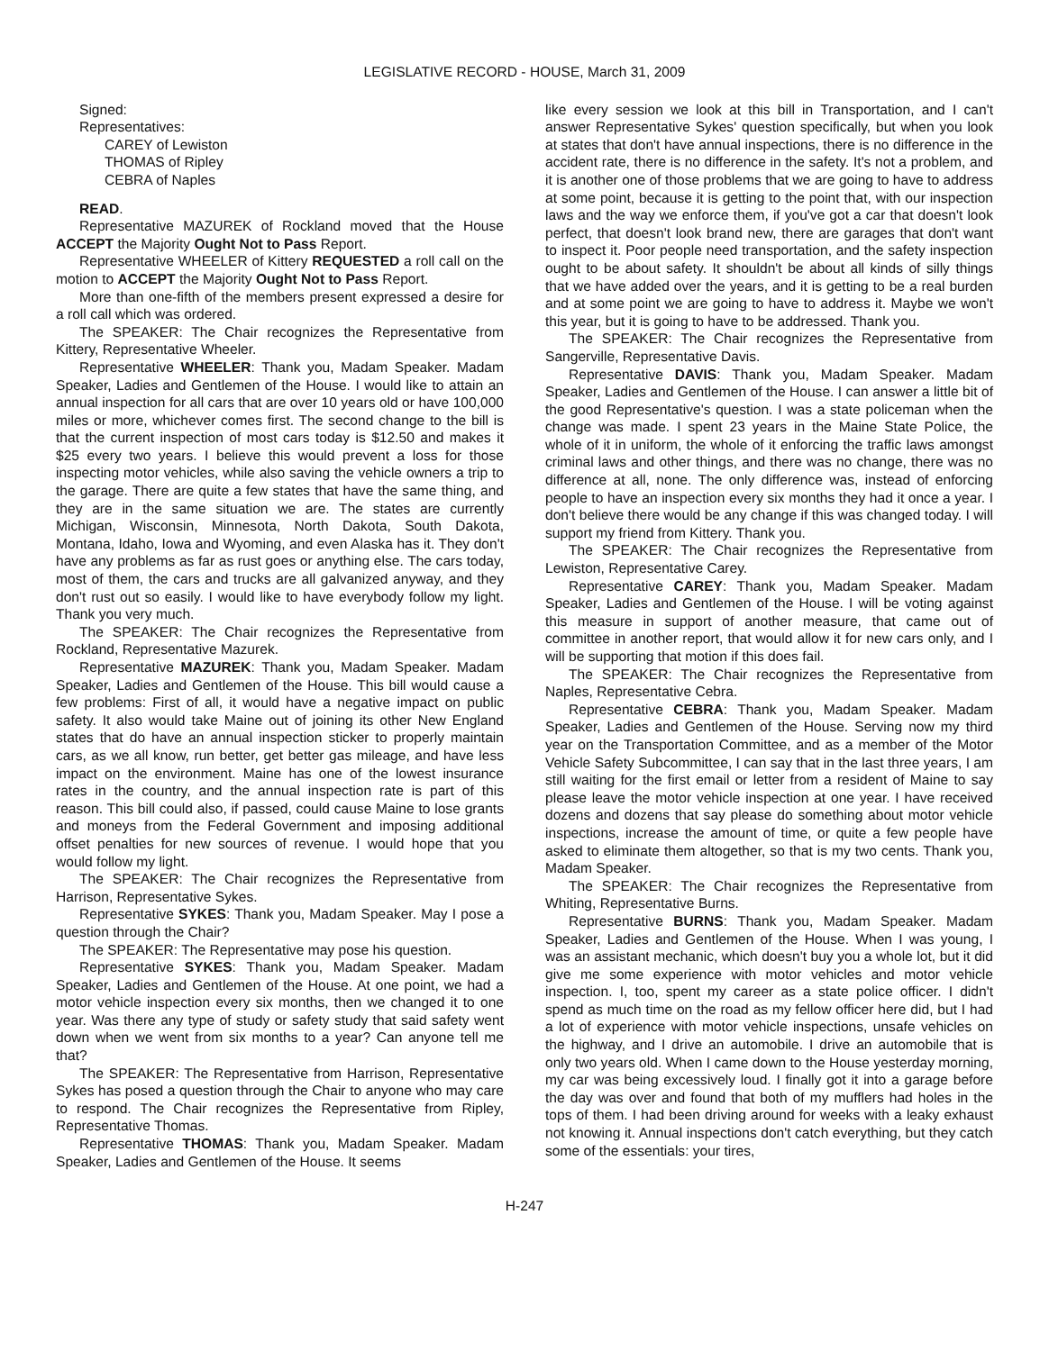LEGISLATIVE RECORD - HOUSE, March 31, 2009
Signed:
Representatives:
CAREY of Lewiston
THOMAS of Ripley
CEBRA of Naples
READ.
Representative MAZUREK of Rockland moved that the House ACCEPT the Majority Ought Not to Pass Report.
Representative WHEELER of Kittery REQUESTED a roll call on the motion to ACCEPT the Majority Ought Not to Pass Report.
More than one-fifth of the members present expressed a desire for a roll call which was ordered.
The SPEAKER: The Chair recognizes the Representative from Kittery, Representative Wheeler.
Representative WHEELER: Thank you, Madam Speaker. Madam Speaker, Ladies and Gentlemen of the House. I would like to attain an annual inspection for all cars that are over 10 years old or have 100,000 miles or more, whichever comes first. The second change to the bill is that the current inspection of most cars today is $12.50 and makes it $25 every two years. I believe this would prevent a loss for those inspecting motor vehicles, while also saving the vehicle owners a trip to the garage. There are quite a few states that have the same thing, and they are in the same situation we are. The states are currently Michigan, Wisconsin, Minnesota, North Dakota, South Dakota, Montana, Idaho, Iowa and Wyoming, and even Alaska has it. They don't have any problems as far as rust goes or anything else. The cars today, most of them, the cars and trucks are all galvanized anyway, and they don't rust out so easily. I would like to have everybody follow my light. Thank you very much.
The SPEAKER: The Chair recognizes the Representative from Rockland, Representative Mazurek.
Representative MAZUREK: Thank you, Madam Speaker. Madam Speaker, Ladies and Gentlemen of the House. This bill would cause a few problems: First of all, it would have a negative impact on public safety. It also would take Maine out of joining its other New England states that do have an annual inspection sticker to properly maintain cars, as we all know, run better, get better gas mileage, and have less impact on the environment. Maine has one of the lowest insurance rates in the country, and the annual inspection rate is part of this reason. This bill could also, if passed, could cause Maine to lose grants and moneys from the Federal Government and imposing additional offset penalties for new sources of revenue. I would hope that you would follow my light.
The SPEAKER: The Chair recognizes the Representative from Harrison, Representative Sykes.
Representative SYKES: Thank you, Madam Speaker. May I pose a question through the Chair?
The SPEAKER: The Representative may pose his question.
Representative SYKES: Thank you, Madam Speaker. Madam Speaker, Ladies and Gentlemen of the House. At one point, we had a motor vehicle inspection every six months, then we changed it to one year. Was there any type of study or safety study that said safety went down when we went from six months to a year? Can anyone tell me that?
The SPEAKER: The Representative from Harrison, Representative Sykes has posed a question through the Chair to anyone who may care to respond. The Chair recognizes the Representative from Ripley, Representative Thomas.
Representative THOMAS: Thank you, Madam Speaker. Madam Speaker, Ladies and Gentlemen of the House. It seems
like every session we look at this bill in Transportation, and I can't answer Representative Sykes' question specifically, but when you look at states that don't have annual inspections, there is no difference in the accident rate, there is no difference in the safety. It's not a problem, and it is another one of those problems that we are going to have to address at some point, because it is getting to the point that, with our inspection laws and the way we enforce them, if you've got a car that doesn't look perfect, that doesn't look brand new, there are garages that don't want to inspect it. Poor people need transportation, and the safety inspection ought to be about safety. It shouldn't be about all kinds of silly things that we have added over the years, and it is getting to be a real burden and at some point we are going to have to address it. Maybe we won't this year, but it is going to have to be addressed. Thank you.
The SPEAKER: The Chair recognizes the Representative from Sangerville, Representative Davis.
Representative DAVIS: Thank you, Madam Speaker. Madam Speaker, Ladies and Gentlemen of the House. I can answer a little bit of the good Representative's question. I was a state policeman when the change was made. I spent 23 years in the Maine State Police, the whole of it in uniform, the whole of it enforcing the traffic laws amongst criminal laws and other things, and there was no change, there was no difference at all, none. The only difference was, instead of enforcing people to have an inspection every six months they had it once a year. I don't believe there would be any change if this was changed today. I will support my friend from Kittery. Thank you.
The SPEAKER: The Chair recognizes the Representative from Lewiston, Representative Carey.
Representative CAREY: Thank you, Madam Speaker. Madam Speaker, Ladies and Gentlemen of the House. I will be voting against this measure in support of another measure, that came out of committee in another report, that would allow it for new cars only, and I will be supporting that motion if this does fail.
The SPEAKER: The Chair recognizes the Representative from Naples, Representative Cebra.
Representative CEBRA: Thank you, Madam Speaker. Madam Speaker, Ladies and Gentlemen of the House. Serving now my third year on the Transportation Committee, and as a member of the Motor Vehicle Safety Subcommittee, I can say that in the last three years, I am still waiting for the first email or letter from a resident of Maine to say please leave the motor vehicle inspection at one year. I have received dozens and dozens that say please do something about motor vehicle inspections, increase the amount of time, or quite a few people have asked to eliminate them altogether, so that is my two cents. Thank you, Madam Speaker.
The SPEAKER: The Chair recognizes the Representative from Whiting, Representative Burns.
Representative BURNS: Thank you, Madam Speaker. Madam Speaker, Ladies and Gentlemen of the House. When I was young, I was an assistant mechanic, which doesn't buy you a whole lot, but it did give me some experience with motor vehicles and motor vehicle inspection. I, too, spent my career as a state police officer. I didn't spend as much time on the road as my fellow officer here did, but I had a lot of experience with motor vehicle inspections, unsafe vehicles on the highway, and I drive an automobile. I drive an automobile that is only two years old. When I came down to the House yesterday morning, my car was being excessively loud. I finally got it into a garage before the day was over and found that both of my mufflers had holes in the tops of them. I had been driving around for weeks with a leaky exhaust not knowing it. Annual inspections don't catch everything, but they catch some of the essentials: your tires,
H-247